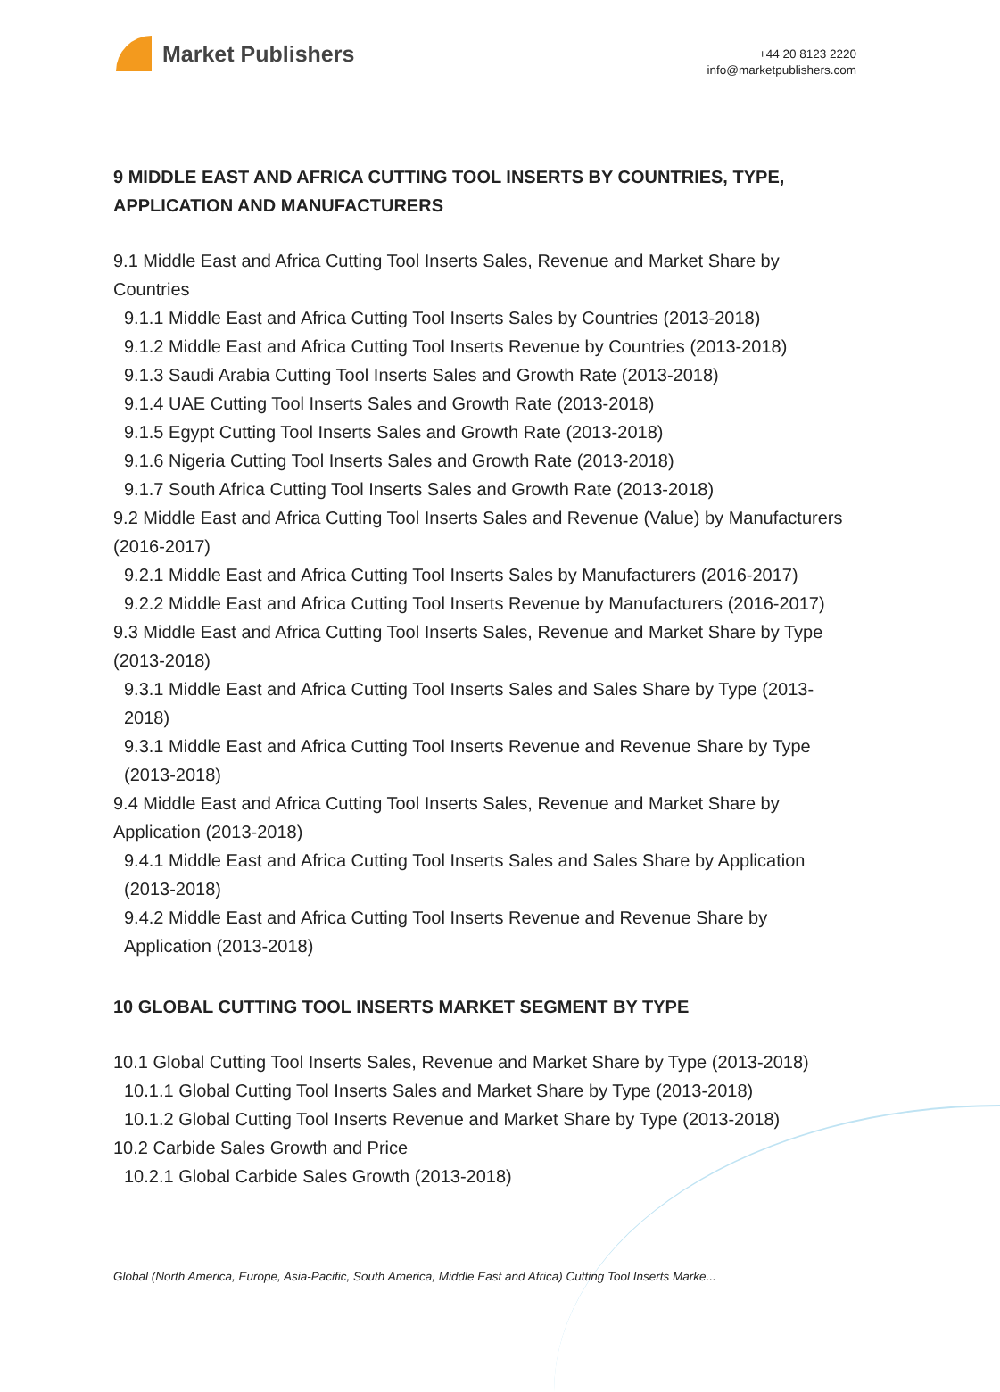Market Publishers
+44 20 8123 2220
info@marketpublishers.com
9 MIDDLE EAST AND AFRICA CUTTING TOOL INSERTS BY COUNTRIES, TYPE, APPLICATION AND MANUFACTURERS
9.1 Middle East and Africa Cutting Tool Inserts Sales, Revenue and Market Share by Countries
9.1.1 Middle East and Africa Cutting Tool Inserts Sales by Countries (2013-2018)
9.1.2 Middle East and Africa Cutting Tool Inserts Revenue by Countries (2013-2018)
9.1.3 Saudi Arabia Cutting Tool Inserts Sales and Growth Rate (2013-2018)
9.1.4 UAE Cutting Tool Inserts Sales and Growth Rate (2013-2018)
9.1.5 Egypt Cutting Tool Inserts Sales and Growth Rate (2013-2018)
9.1.6 Nigeria Cutting Tool Inserts Sales and Growth Rate (2013-2018)
9.1.7 South Africa Cutting Tool Inserts Sales and Growth Rate (2013-2018)
9.2 Middle East and Africa Cutting Tool Inserts Sales and Revenue (Value) by Manufacturers (2016-2017)
9.2.1 Middle East and Africa Cutting Tool Inserts Sales by Manufacturers (2016-2017)
9.2.2 Middle East and Africa Cutting Tool Inserts Revenue by Manufacturers (2016-2017)
9.3 Middle East and Africa Cutting Tool Inserts Sales, Revenue and Market Share by Type (2013-2018)
9.3.1 Middle East and Africa Cutting Tool Inserts Sales and Sales Share by Type (2013-2018)
9.3.1 Middle East and Africa Cutting Tool Inserts Revenue and Revenue Share by Type (2013-2018)
9.4 Middle East and Africa Cutting Tool Inserts Sales, Revenue and Market Share by Application (2013-2018)
9.4.1 Middle East and Africa Cutting Tool Inserts Sales and Sales Share by Application (2013-2018)
9.4.2 Middle East and Africa Cutting Tool Inserts Revenue and Revenue Share by Application (2013-2018)
10 GLOBAL CUTTING TOOL INSERTS MARKET SEGMENT BY TYPE
10.1 Global Cutting Tool Inserts Sales, Revenue and Market Share by Type (2013-2018)
10.1.1 Global Cutting Tool Inserts Sales and Market Share by Type (2013-2018)
10.1.2 Global Cutting Tool Inserts Revenue and Market Share by Type (2013-2018)
10.2 Carbide Sales Growth and Price
10.2.1 Global Carbide Sales Growth (2013-2018)
Global (North America, Europe, Asia-Pacific, South America, Middle East and Africa) Cutting Tool Inserts Marke...